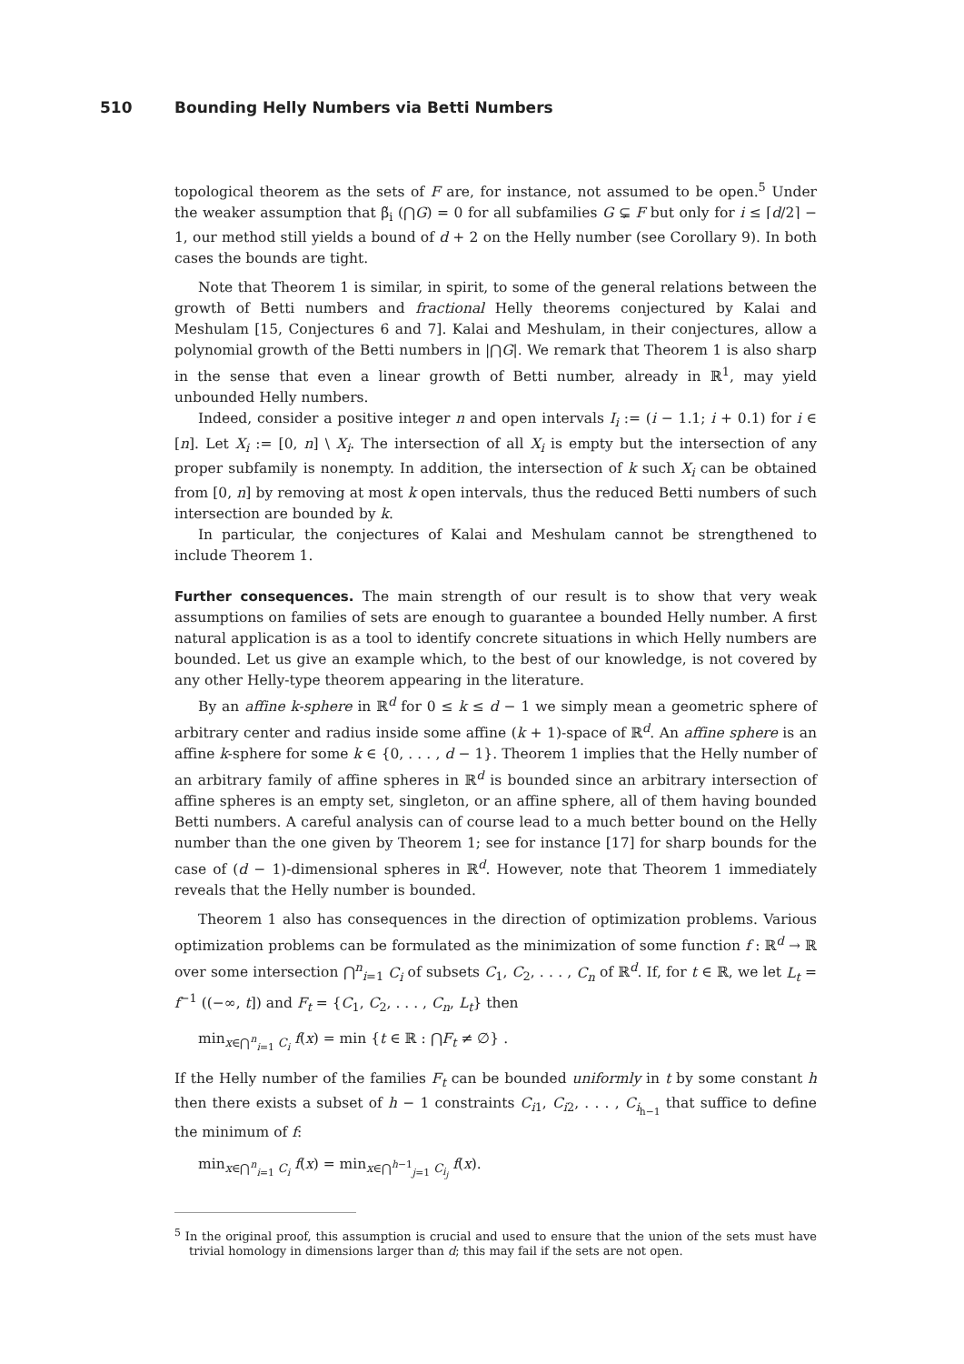510 Bounding Helly Numbers via Betti Numbers
topological theorem as the sets of F are, for instance, not assumed to be open.<sup>5</sup> Under the weaker assumption that β̃<sub>i</sub> (⋂G) = 0 for all subfamilies G ⊊ F but only for i ≤ ⌈d/2⌉ − 1, our method still yields a bound of d + 2 on the Helly number (see Corollary 9). In both cases the bounds are tight.
Note that Theorem 1 is similar, in spirit, to some of the general relations between the growth of Betti numbers and fractional Helly theorems conjectured by Kalai and Meshulam [15, Conjectures 6 and 7]. Kalai and Meshulam, in their conjectures, allow a polynomial growth of the Betti numbers in |⋂G|. We remark that Theorem 1 is also sharp in the sense that even a linear growth of Betti number, already in ℝ<sup>1</sup>, may yield unbounded Helly numbers.
Indeed, consider a positive integer n and open intervals I<sub>i</sub> := (i − 1.1; i + 0.1) for i ∈ [n]. Let X<sub>i</sub> := [0, n] \ X<sub>i</sub>. The intersection of all X<sub>i</sub> is empty but the intersection of any proper subfamily is nonempty. In addition, the intersection of k such X<sub>i</sub> can be obtained from [0, n] by removing at most k open intervals, thus the reduced Betti numbers of such intersection are bounded by k.
In particular, the conjectures of Kalai and Meshulam cannot be strengthened to include Theorem 1.
Further consequences. The main strength of our result is to show that very weak assumptions on families of sets are enough to guarantee a bounded Helly number. A first natural application is as a tool to identify concrete situations in which Helly numbers are bounded. Let us give an example which, to the best of our knowledge, is not covered by any other Helly-type theorem appearing in the literature.
By an affine k-sphere in ℝ<sup>d</sup> for 0 ≤ k ≤ d − 1 we simply mean a geometric sphere of arbitrary center and radius inside some affine (k + 1)-space of ℝ<sup>d</sup>. An affine sphere is an affine k-sphere for some k ∈ {0, . . . , d − 1}. Theorem 1 implies that the Helly number of an arbitrary family of affine spheres in ℝ<sup>d</sup> is bounded since an arbitrary intersection of affine spheres is an empty set, singleton, or an affine sphere, all of them having bounded Betti numbers. A careful analysis can of course lead to a much better bound on the Helly number than the one given by Theorem 1; see for instance [17] for sharp bounds for the case of (d − 1)-dimensional spheres in ℝ<sup>d</sup>. However, note that Theorem 1 immediately reveals that the Helly number is bounded.
Theorem 1 also has consequences in the direction of optimization problems. Various optimization problems can be formulated as the minimization of some function f : ℝ<sup>d</sup> → ℝ over some intersection ⋂<sup>n</sup><sub>i=1</sub> C<sub>i</sub> of subsets C<sub>1</sub>, C<sub>2</sub>, . . . , C<sub>n</sub> of ℝ<sup>d</sup>. If, for t ∈ ℝ, we let L<sub>t</sub> = f<sup>−1</sup> ((−∞, t]) and F<sub>t</sub> = {C<sub>1</sub>, C<sub>2</sub>, . . . , C<sub>n</sub>, L<sub>t</sub>} then
min<sub>x∈⋂<sup>n</sup><sub>i=1</sub> C<sub>i</sub></sub> f(x) = min {t ∈ ℝ : ⋂F<sub>t</sub> ≠ ∅} .
If the Helly number of the families F<sub>t</sub> can be bounded uniformly in t by some constant h then there exists a subset of h − 1 constraints C<sub>i1</sub>, C<sub>i2</sub>, . . . , C<sub>i<sub>h−1</sub></sub> that suffice to define the minimum of f:
min<sub>x∈⋂<sup>n</sup><sub>i=1</sub> C<sub>i</sub></sub> f(x) = min<sub>x∈⋂<sup>h−1</sup><sub>j=1</sub> C<sub>i<sub>j</sub></sub></sub> f(x).
<sup>5</sup> In the original proof, this assumption is crucial and used to ensure that the union of the sets must have trivial homology in dimensions larger than d; this may fail if the sets are not open.